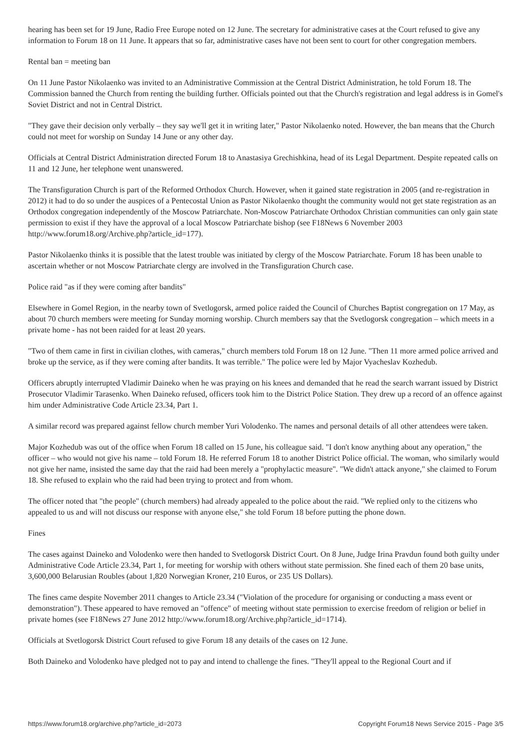hearing has been set for 19 June, Radio Free Europe noted on 12 June. The secretary for administrative cases at the Court refused to give any information to Forum 18 on 11 June. It appears that so far, administrative cases have not been sent to court for other congregation members.
Rental ban = meeting ban
On 11 June Pastor Nikolaenko was invited to an Administrative Commission at the Central District Administration, he told Forum 18. The Commission banned the Church from renting the building further. Officials pointed out that the Church's registration and legal address is in Gomel's Soviet District and not in Central District.
"They gave their decision only verbally – they say we'll get it in writing later," Pastor Nikolaenko noted. However, the ban means that the Church could not meet for worship on Sunday 14 June or any other day.
Officials at Central District Administration directed Forum 18 to Anastasiya Grechishkina, head of its Legal Department. Despite repeated calls on 11 and 12 June, her telephone went unanswered.
The Transfiguration Church is part of the Reformed Orthodox Church. However, when it gained state registration in 2005 (and re-registration in 2012) it had to do so under the auspices of a Pentecostal Union as Pastor Nikolaenko thought the community would not get state registration as an Orthodox congregation independently of the Moscow Patriarchate. Non-Moscow Patriarchate Orthodox Christian communities can only gain state permission to exist if they have the approval of a local Moscow Patriarchate bishop (see F18News 6 November 2003 http://www.forum18.org/Archive.php?article_id=177).
Pastor Nikolaenko thinks it is possible that the latest trouble was initiated by clergy of the Moscow Patriarchate. Forum 18 has been unable to ascertain whether or not Moscow Patriarchate clergy are involved in the Transfiguration Church case.
Police raid "as if they were coming after bandits"
Elsewhere in Gomel Region, in the nearby town of Svetlogorsk, armed police raided the Council of Churches Baptist congregation on 17 May, as about 70 church members were meeting for Sunday morning worship. Church members say that the Svetlogorsk congregation – which meets in a private home - has not been raided for at least 20 years.
"Two of them came in first in civilian clothes, with cameras," church members told Forum 18 on 12 June. "Then 11 more armed police arrived and broke up the service, as if they were coming after bandits. It was terrible." The police were led by Major Vyacheslav Kozhedub.
Officers abruptly interrupted Vladimir Daineko when he was praying on his knees and demanded that he read the search warrant issued by District Prosecutor Vladimir Tarasenko. When Daineko refused, officers took him to the District Police Station. They drew up a record of an offence against him under Administrative Code Article 23.34, Part 1.
A similar record was prepared against fellow church member Yuri Volodenko. The names and personal details of all other attendees were taken.
Major Kozhedub was out of the office when Forum 18 called on 15 June, his colleague said. "I don't know anything about any operation," the officer – who would not give his name – told Forum 18. He referred Forum 18 to another District Police official. The woman, who similarly would not give her name, insisted the same day that the raid had been merely a "prophylactic measure". "We didn't attack anyone," she claimed to Forum 18. She refused to explain who the raid had been trying to protect and from whom.
The officer noted that "the people" (church members) had already appealed to the police about the raid. "We replied only to the citizens who appealed to us and will not discuss our response with anyone else," she told Forum 18 before putting the phone down.
Fines
The cases against Daineko and Volodenko were then handed to Svetlogorsk District Court. On 8 June, Judge Irina Pravdun found both guilty under Administrative Code Article 23.34, Part 1, for meeting for worship with others without state permission. She fined each of them 20 base units, 3,600,000 Belarusian Roubles (about 1,820 Norwegian Kroner, 210 Euros, or 235 US Dollars).
The fines came despite November 2011 changes to Article 23.34 ("Violation of the procedure for organising or conducting a mass event or demonstration"). These appeared to have removed an "offence" of meeting without state permission to exercise freedom of religion or belief in private homes (see F18News 27 June 2012 http://www.forum18.org/Archive.php?article_id=1714).
Officials at Svetlogorsk District Court refused to give Forum 18 any details of the cases on 12 June.
Both Daineko and Volodenko have pledged not to pay and intend to challenge the fines. "They'll appeal to the Regional Court and if
https://www.forum18.org/archive.php?article_id=2073 Copyright Forum18 News Service 2015 - Page 3/5